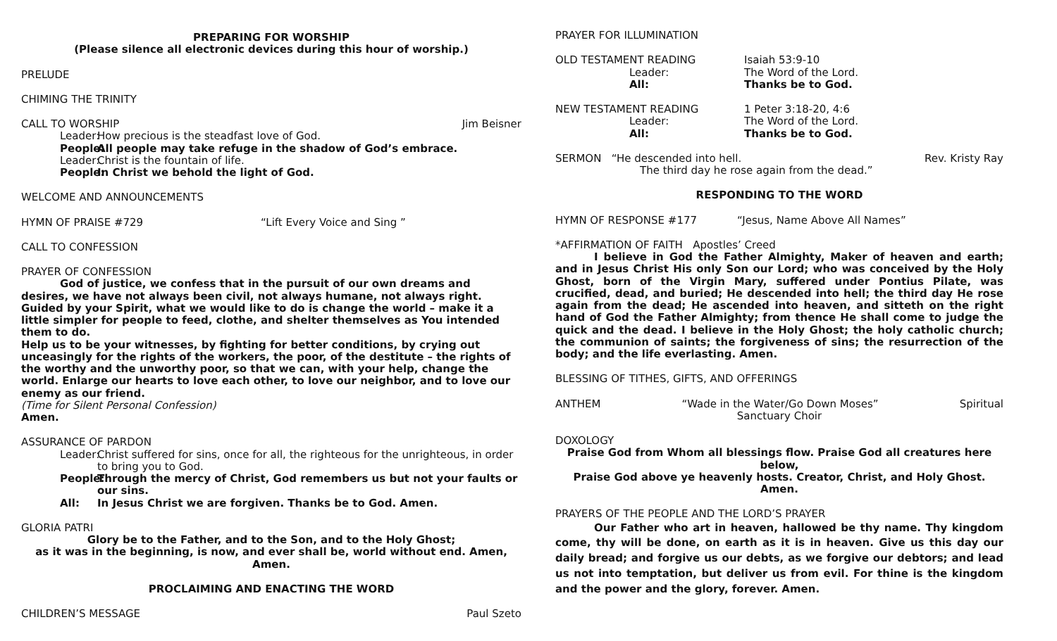PREPARING FOR WORSHIP
(Please silence all electronic devices during this hour of worship.)
PRELUDE
CHIMING THE TRINITY
CALL TO WORSHIP Jim Beisner
Leader: How precious is the steadfast love of God.
People: All people may take refuge in the shadow of God’s embrace.
Leader: Christ is the fountain of life.
People: In Christ we behold the light of God.
WELCOME AND ANNOUNCEMENTS
HYMN OF PRAISE #729 “Lift Every Voice and Sing ”
CALL TO CONFESSION
PRAYER OF CONFESSION
God of justice, we confess that in the pursuit of our own dreams and desires, we have not always been civil, not always humane, not always right. Guided by your Spirit, what we would like to do is change the world – make it a little simpler for people to feed, clothe, and shelter themselves as You intended them to do.
Help us to be your witnesses, by fighting for better conditions, by crying out unceasingly for the rights of the workers, the poor, of the destitute – the rights of the worthy and the unworthy poor, so that we can, with your help, change the world. Enlarge our hearts to love each other, to love our neighbor, and to love our enemy as our friend.
(Time for Silent Personal Confession)
Amen.
ASSURANCE OF PARDON
Leader: Christ suffered for sins, once for all, the righteous for the unrighteous, in order to bring you to God.
People: Through the mercy of Christ, God remembers us but not your faults or our sins.
All: In Jesus Christ we are forgiven. Thanks be to God. Amen.
GLORIA PATRI
Glory be to the Father, and to the Son, and to the Holy Ghost;
as it was in the beginning, is now, and ever shall be, world without end. Amen, Amen.
PROCLAIMING AND ENACTING THE WORD
CHILDREN’S MESSAGE Paul Szeto
PRAYER FOR ILLUMINATION
OLD TESTAMENT READING Isaiah 53:9-10
Leader: The Word of the Lord.
All: Thanks be to God.
NEW TESTAMENT READING 1 Peter 3:18-20, 4:6
Leader: The Word of the Lord.
All: Thanks be to God.
SERMON “He descended into hell. Rev. Kristy Ray
The third day he rose again from the dead.”
RESPONDING TO THE WORD
HYMN OF RESPONSE #177 “Jesus, Name Above All Names”
*AFFIRMATION OF FAITH Apostles’ Creed
I believe in God the Father Almighty, Maker of heaven and earth; and in Jesus Christ His only Son our Lord; who was conceived by the Holy Ghost, born of the Virgin Mary, suffered under Pontius Pilate, was crucified, dead, and buried; He descended into hell; the third day He rose again from the dead; He ascended into heaven, and sitteth on the right hand of God the Father Almighty; from thence He shall come to judge the quick and the dead. I believe in the Holy Ghost; the holy catholic church; the communion of saints; the forgiveness of sins; the resurrection of the body; and the life everlasting. Amen.
BLESSING OF TITHES, GIFTS, AND OFFERINGS
ANTHEM “Wade in the Water/Go Down Moses” Spiritual
Sanctuary Choir
DOXOLOGY
Praise God from Whom all blessings flow. Praise God all creatures here below,
Praise God above ye heavenly hosts. Creator, Christ, and Holy Ghost. Amen.
PRAYERS OF THE PEOPLE AND THE LORD’S PRAYER
Our Father who art in heaven, hallowed be thy name. Thy kingdom come, thy will be done, on earth as it is in heaven. Give us this day our daily bread; and forgive us our debts, as we forgive our debtors; and lead us not into temptation, but deliver us from evil. For thine is the kingdom and the power and the glory, forever. Amen.